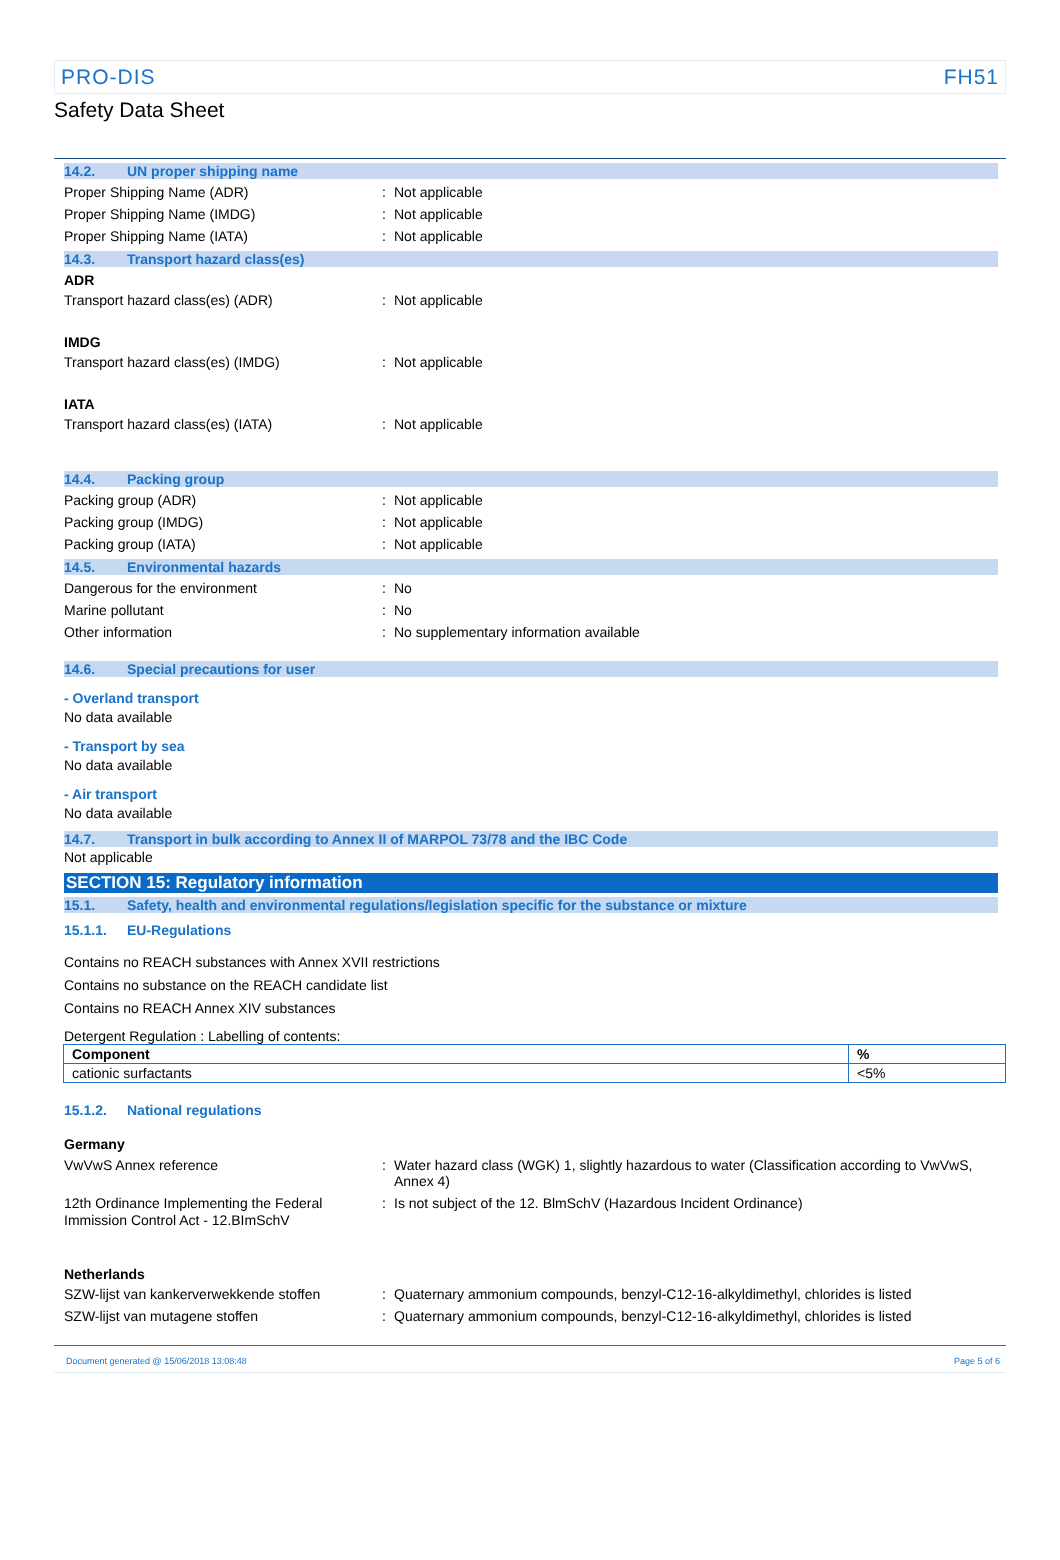PRO-DIS FH51
Safety Data Sheet
14.2. UN proper shipping name
Proper Shipping Name (ADR): Not applicable
Proper Shipping Name (IMDG): Not applicable
Proper Shipping Name (IATA): Not applicable
14.3. Transport hazard class(es)
ADR
Transport hazard class(es) (ADR): Not applicable
IMDG
Transport hazard class(es) (IMDG): Not applicable
IATA
Transport hazard class(es) (IATA): Not applicable
14.4. Packing group
Packing group (ADR): Not applicable
Packing group (IMDG): Not applicable
Packing group (IATA): Not applicable
14.5. Environmental hazards
Dangerous for the environment: No
Marine pollutant: No
Other information: No supplementary information available
14.6. Special precautions for user
- Overland transport
No data available
- Transport by sea
No data available
- Air transport
No data available
14.7. Transport in bulk according to Annex II of MARPOL 73/78 and the IBC Code
Not applicable
SECTION 15: Regulatory information
15.1. Safety, health and environmental regulations/legislation specific for the substance or mixture
15.1.1. EU-Regulations
Contains no REACH substances with Annex XVII restrictions
Contains no substance on the REACH candidate list
Contains no REACH Annex XIV substances
Detergent Regulation : Labelling of contents:
| Component | % |
| --- | --- |
| cationic surfactants | <5% |
15.1.2. National regulations
Germany
VwVwS Annex reference: Water hazard class (WGK) 1, slightly hazardous to water (Classification according to VwVwS, Annex 4)
12th Ordinance Implementing the Federal Immission Control Act - 12.BImSchV: Is not subject of the 12. BlmSchV (Hazardous Incident Ordinance)
Netherlands
SZW-lijst van kankerverwekkende stoffen: Quaternary ammonium compounds, benzyl-C12-16-alkyldimethyl, chlorides is listed
SZW-lijst van mutagene stoffen: Quaternary ammonium compounds, benzyl-C12-16-alkyldimethyl, chlorides is listed
Document generated @ 15/06/2018 13:08:48 Page 5 of 6